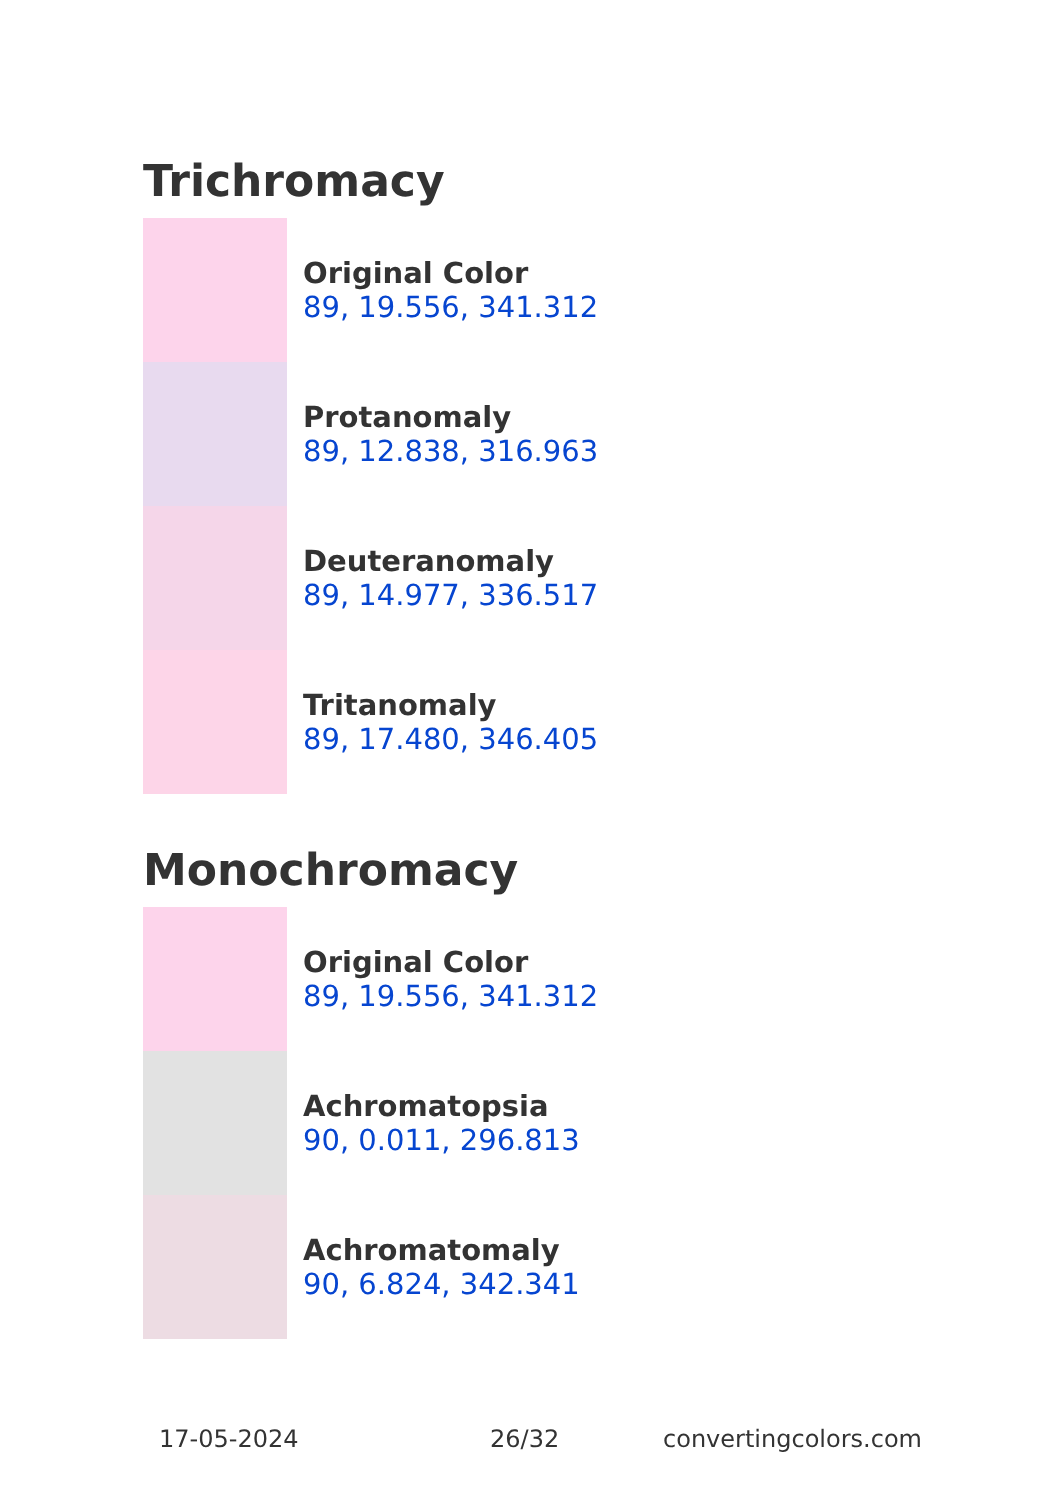Trichromacy
Original Color
89, 19.556, 341.312
Protanomaly
89, 12.838, 316.963
Deuteranomaly
89, 14.977, 336.517
Tritanomaly
89, 17.480, 346.405
Monochromacy
Original Color
89, 19.556, 341.312
Achromatopsia
90, 0.011, 296.813
Achromatomaly
90, 6.824, 342.341
17-05-2024 26/32 convertingcolors.com